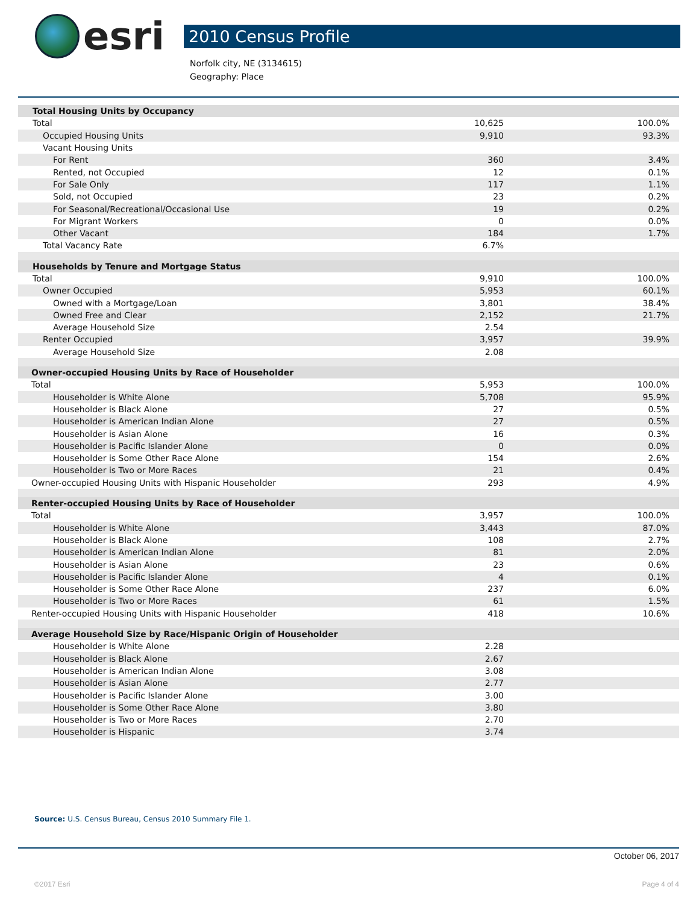esri
2010 Census Profile
Norfolk city, NE (3134615)
Geography: Place
| Total Housing Units by Occupancy | | |
| Total | 10,625 | 100.0% |
| Occupied Housing Units | 9,910 | 93.3% |
| Vacant Housing Units | | |
| For Rent | 360 | 3.4% |
| Rented, not Occupied | 12 | 0.1% |
| For Sale Only | 117 | 1.1% |
| Sold, not Occupied | 23 | 0.2% |
| For Seasonal/Recreational/Occasional Use | 19 | 0.2% |
| For Migrant Workers | 0 | 0.0% |
| Other Vacant | 184 | 1.7% |
| Total Vacancy Rate | 6.7% | |
| Households by Tenure and Mortgage Status | | |
| Total | 9,910 | 100.0% |
| Owner Occupied | 5,953 | 60.1% |
| Owned with a Mortgage/Loan | 3,801 | 38.4% |
| Owned Free and Clear | 2,152 | 21.7% |
| Average Household Size | 2.54 | |
| Renter Occupied | 3,957 | 39.9% |
| Average Household Size | 2.08 | |
| Owner-occupied Housing Units by Race of Householder | | |
| Total | 5,953 | 100.0% |
| Householder is White Alone | 5,708 | 95.9% |
| Householder is Black Alone | 27 | 0.5% |
| Householder is American Indian Alone | 27 | 0.5% |
| Householder is Asian Alone | 16 | 0.3% |
| Householder is Pacific Islander Alone | 0 | 0.0% |
| Householder is Some Other Race Alone | 154 | 2.6% |
| Householder is Two or More Races | 21 | 0.4% |
| Owner-occupied Housing Units with Hispanic Householder | 293 | 4.9% |
| Renter-occupied Housing Units by Race of Householder | | |
| Total | 3,957 | 100.0% |
| Householder is White Alone | 3,443 | 87.0% |
| Householder is Black Alone | 108 | 2.7% |
| Householder is American Indian Alone | 81 | 2.0% |
| Householder is Asian Alone | 23 | 0.6% |
| Householder is Pacific Islander Alone | 4 | 0.1% |
| Householder is Some Other Race Alone | 237 | 6.0% |
| Householder is Two or More Races | 61 | 1.5% |
| Renter-occupied Housing Units with Hispanic Householder | 418 | 10.6% |
| Average Household Size by Race/Hispanic Origin of Householder | | |
| Householder is White Alone | 2.28 | |
| Householder is Black Alone | 2.67 | |
| Householder is American Indian Alone | 3.08 | |
| Householder is Asian Alone | 2.77 | |
| Householder is Pacific Islander Alone | 3.00 | |
| Householder is Some Other Race Alone | 3.80 | |
| Householder is Two or More Races | 2.70 | |
| Householder is Hispanic | 3.74 | |
Source: U.S. Census Bureau, Census 2010 Summary File 1.
October 06, 2017
©2017 Esri Page 4 of 4